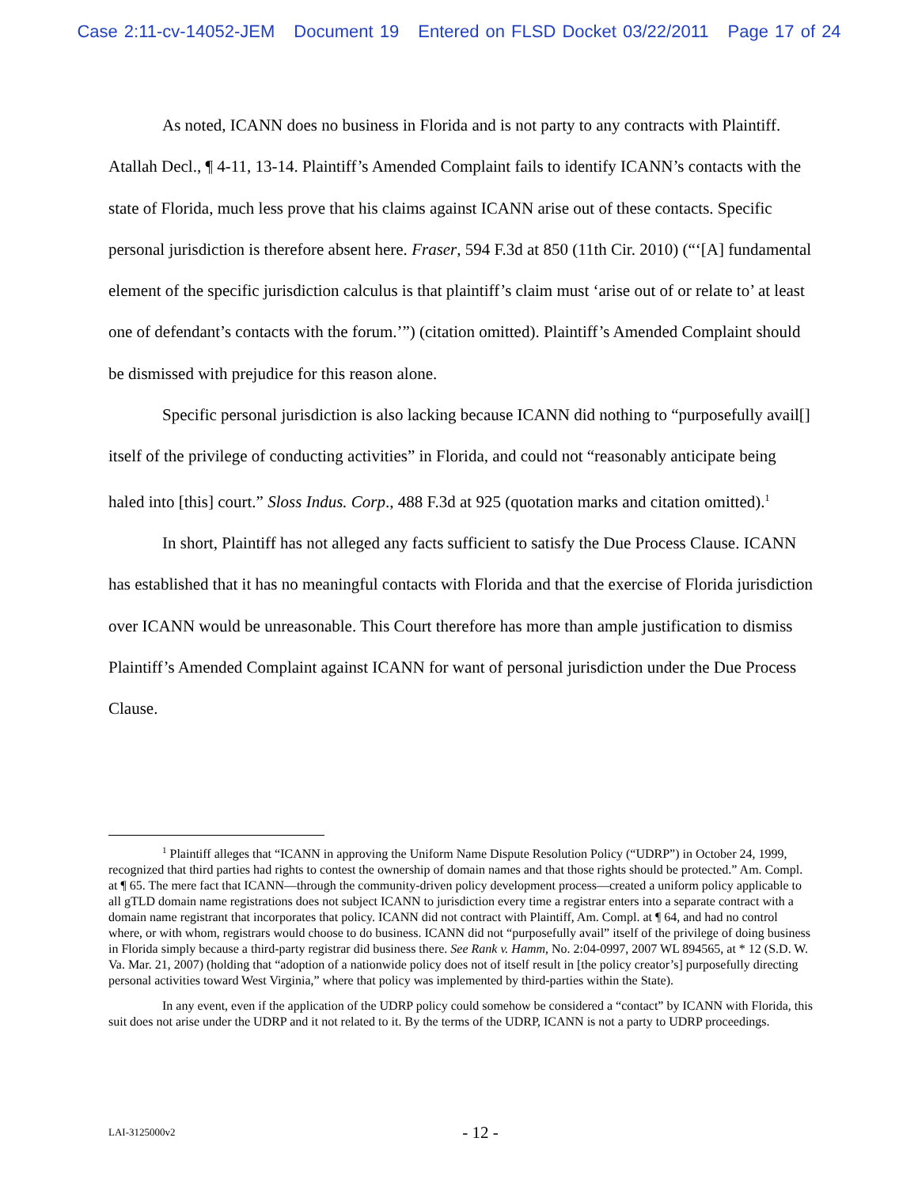Case 2:11-cv-14052-JEM Document 19 Entered on FLSD Docket 03/22/2011 Page 17 of 24
As noted, ICANN does no business in Florida and is not party to any contracts with Plaintiff. Atallah Decl., ¶ 4-11, 13-14. Plaintiff’s Amended Complaint fails to identify ICANN’s contacts with the state of Florida, much less prove that his claims against ICANN arise out of these contacts. Specific personal jurisdiction is therefore absent here. Fraser, 594 F.3d at 850 (11th Cir. 2010) (“‘[A] fundamental element of the specific jurisdiction calculus is that plaintiff’s claim must ‘arise out of or relate to’ at least one of defendant’s contacts with the forum.’”) (citation omitted). Plaintiff’s Amended Complaint should be dismissed with prejudice for this reason alone.
Specific personal jurisdiction is also lacking because ICANN did nothing to “purposefully avail[] itself of the privilege of conducting activities” in Florida, and could not “reasonably anticipate being haled into [this] court.” Sloss Indus. Corp., 488 F.3d at 925 (quotation marks and citation omitted).<sup>1</sup>
In short, Plaintiff has not alleged any facts sufficient to satisfy the Due Process Clause. ICANN has established that it has no meaningful contacts with Florida and that the exercise of Florida jurisdiction over ICANN would be unreasonable. This Court therefore has more than ample justification to dismiss Plaintiff’s Amended Complaint against ICANN for want of personal jurisdiction under the Due Process Clause.
<sup>1</sup> Plaintiff alleges that “ICANN in approving the Uniform Name Dispute Resolution Policy (“UDRP”) in October 24, 1999, recognized that third parties had rights to contest the ownership of domain names and that those rights should be protected.” Am. Compl. at ¶ 65. The mere fact that ICANN—through the community-driven policy development process—created a uniform policy applicable to all gTLD domain name registrations does not subject ICANN to jurisdiction every time a registrar enters into a separate contract with a domain name registrant that incorporates that policy. ICANN did not contract with Plaintiff, Am. Compl. at ¶ 64, and had no control where, or with whom, registrars would choose to do business. ICANN did not “purposefully avail” itself of the privilege of doing business in Florida simply because a third-party registrar did business there. See Rank v. Hamm, No. 2:04-0997, 2007 WL 894565, at * 12 (S.D. W. Va. Mar. 21, 2007) (holding that “adoption of a nationwide policy does not of itself result in [the policy creator’s] purposefully directing personal activities toward West Virginia,” where that policy was implemented by third-parties within the State).
In any event, even if the application of the UDRP policy could somehow be considered a “contact” by ICANN with Florida, this suit does not arise under the UDRP and it not related to it. By the terms of the UDRP, ICANN is not a party to UDRP proceedings.
LAI-3125000v2 - 12 -